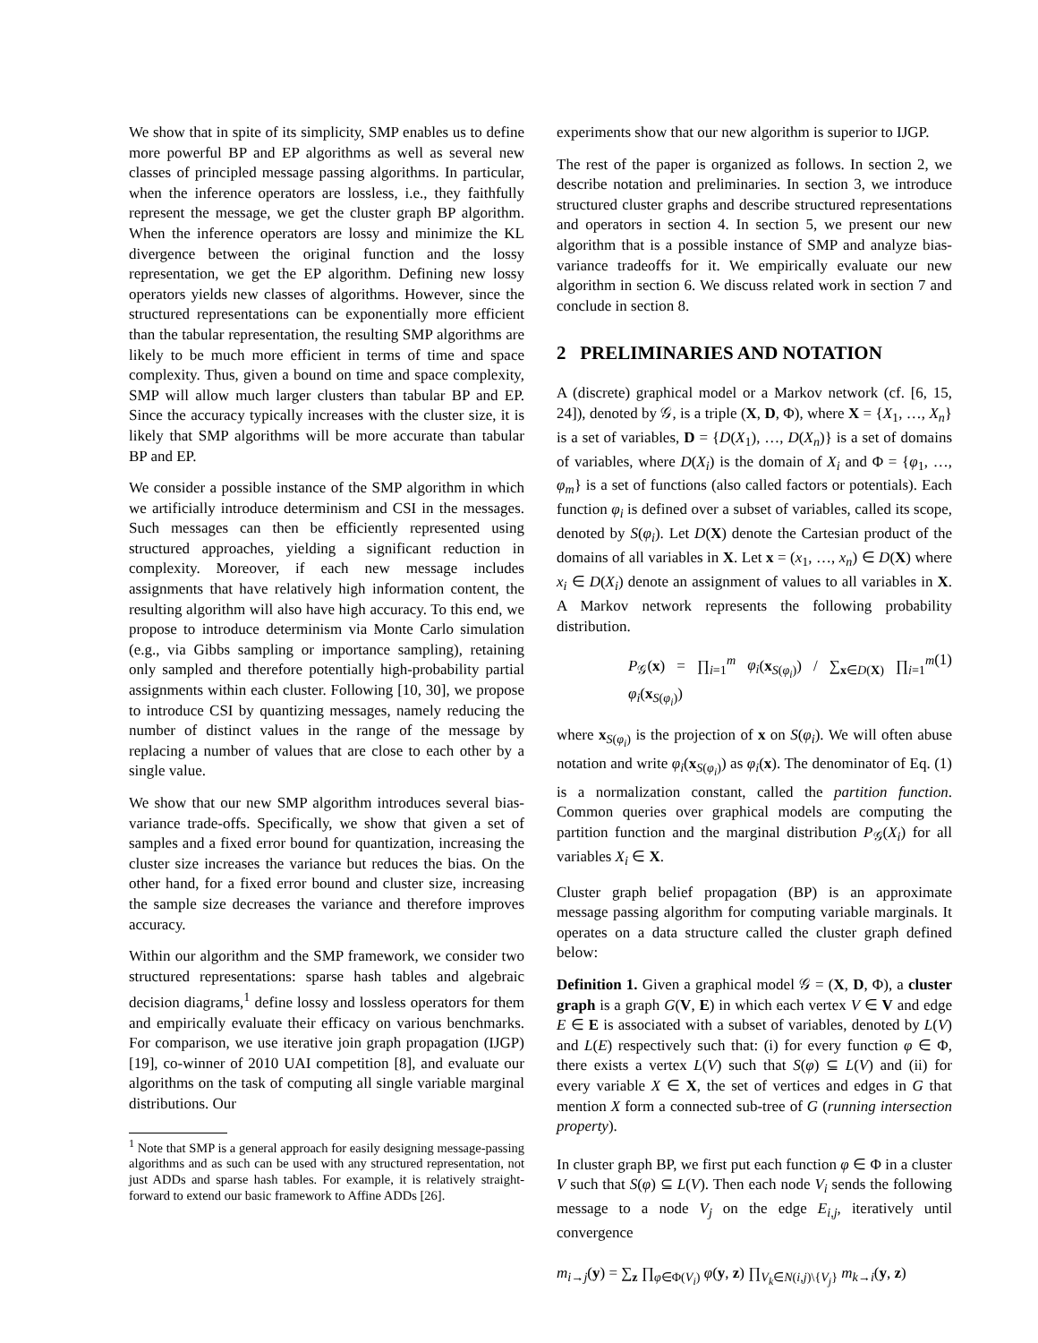We show that in spite of its simplicity, SMP enables us to define more powerful BP and EP algorithms as well as several new classes of principled message passing algorithms. In particular, when the inference operators are lossless, i.e., they faithfully represent the message, we get the cluster graph BP algorithm. When the inference operators are lossy and minimize the KL divergence between the original function and the lossy representation, we get the EP algorithm. Defining new lossy operators yields new classes of algorithms. However, since the structured representations can be exponentially more efficient than the tabular representation, the resulting SMP algorithms are likely to be much more efficient in terms of time and space complexity. Thus, given a bound on time and space complexity, SMP will allow much larger clusters than tabular BP and EP. Since the accuracy typically increases with the cluster size, it is likely that SMP algorithms will be more accurate than tabular BP and EP.
We consider a possible instance of the SMP algorithm in which we artificially introduce determinism and CSI in the messages. Such messages can then be efficiently represented using structured approaches, yielding a significant reduction in complexity. Moreover, if each new message includes assignments that have relatively high information content, the resulting algorithm will also have high accuracy. To this end, we propose to introduce determinism via Monte Carlo simulation (e.g., via Gibbs sampling or importance sampling), retaining only sampled and therefore potentially high-probability partial assignments within each cluster. Following [10, 30], we propose to introduce CSI by quantizing messages, namely reducing the number of distinct values in the range of the message by replacing a number of values that are close to each other by a single value.
We show that our new SMP algorithm introduces several bias-variance trade-offs. Specifically, we show that given a set of samples and a fixed error bound for quantization, increasing the cluster size increases the variance but reduces the bias. On the other hand, for a fixed error bound and cluster size, increasing the sample size decreases the variance and therefore improves accuracy.
Within our algorithm and the SMP framework, we consider two structured representations: sparse hash tables and algebraic decision diagrams,<sup>1</sup> define lossy and lossless operators for them and empirically evaluate their efficacy on various benchmarks. For comparison, we use iterative join graph propagation (IJGP) [19], co-winner of 2010 UAI competition [8], and evaluate our algorithms on the task of computing all single variable marginal distributions. Our
<sup>1</sup> Note that SMP is a general approach for easily designing message-passing algorithms and as such can be used with any structured representation, not just ADDs and sparse hash tables. For example, it is relatively straight-forward to extend our basic framework to Affine ADDs [26].
experiments show that our new algorithm is superior to IJGP.
The rest of the paper is organized as follows. In section 2, we describe notation and preliminaries. In section 3, we introduce structured cluster graphs and describe structured representations and operators in section 4. In section 5, we present our new algorithm that is a possible instance of SMP and analyze bias-variance tradeoffs for it. We empirically evaluate our new algorithm in section 6. We discuss related work in section 7 and conclude in section 8.
2 PRELIMINARIES AND NOTATION
A (discrete) graphical model or a Markov network (cf. [6, 15, 24]), denoted by 𝒢, is a triple (X, D, Φ), where X = {X<sub>1</sub>, …, X<sub>n</sub>} is a set of variables, D = {D(X<sub>1</sub>), …, D(X<sub>n</sub>)} is a set of domains of variables, where D(X<sub>i</sub>) is the domain of X<sub>i</sub> and Φ = {φ<sub>1</sub>, …, φ<sub>m</sub>} is a set of functions (also called factors or potentials). Each function φ<sub>i</sub> is defined over a subset of variables, called its scope, denoted by S(φ<sub>i</sub>). Let D(X) denote the Cartesian product of the domains of all variables in X. Let x = (x<sub>1</sub>, …, x<sub>n</sub>) ∈ D(X) where x<sub>i</sub> ∈ D(X<sub>i</sub>) denote an assignment of values to all variables in X. A Markov network represents the following probability distribution.
P<sub>𝒢</sub>(x) = ∏<sub>i=1</sub><sup>m</sup> φ<sub>i</sub>(x<sub>S(φ<sub>i</sub>)</sub>) / ∑<sub>x∈D(X)</sub> ∏<sub>i=1</sub><sup>m</sup> φ<sub>i</sub>(x<sub>S(φ<sub>i</sub>)</sub>) (1)
where x<sub>S(φ<sub>i</sub>)</sub> is the projection of x on S(φ<sub>i</sub>). We will often abuse notation and write φ<sub>i</sub>(x<sub>S(φ<sub>i</sub>)</sub>) as φ<sub>i</sub>(x). The denominator of Eq. (1) is a normalization constant, called the partition function. Common queries over graphical models are computing the partition function and the marginal distribution P<sub>𝒢</sub>(X<sub>i</sub>) for all variables X<sub>i</sub> ∈ X.
Cluster graph belief propagation (BP) is an approximate message passing algorithm for computing variable marginals. It operates on a data structure called the cluster graph defined below:
Definition 1. Given a graphical model 𝒢 = (X, D, Φ), a cluster graph is a graph G(V, E) in which each vertex V ∈ V and edge E ∈ E is associated with a subset of variables, denoted by L(V) and L(E) respectively such that: (i) for every function φ ∈ Φ, there exists a vertex L(V) such that S(φ) ⊆ L(V) and (ii) for every variable X ∈ X, the set of vertices and edges in G that mention X form a connected sub-tree of G (running intersection property).
In cluster graph BP, we first put each function φ ∈ Φ in a cluster V such that S(φ) ⊆ L(V). Then each node V<sub>i</sub> sends the following message to a node V<sub>j</sub> on the edge E<sub>i,j</sub>, iteratively until convergence
m<sub>i→j</sub>(y) = ∑<sub>z</sub> ∏<sub>φ∈Φ(V<sub>i</sub>)</sub> φ(y, z) ∏<sub>V<sub>k</sub>∈N(i,j)\{V<sub>j</sub>}</sub> m<sub>k→i</sub>(y, z)